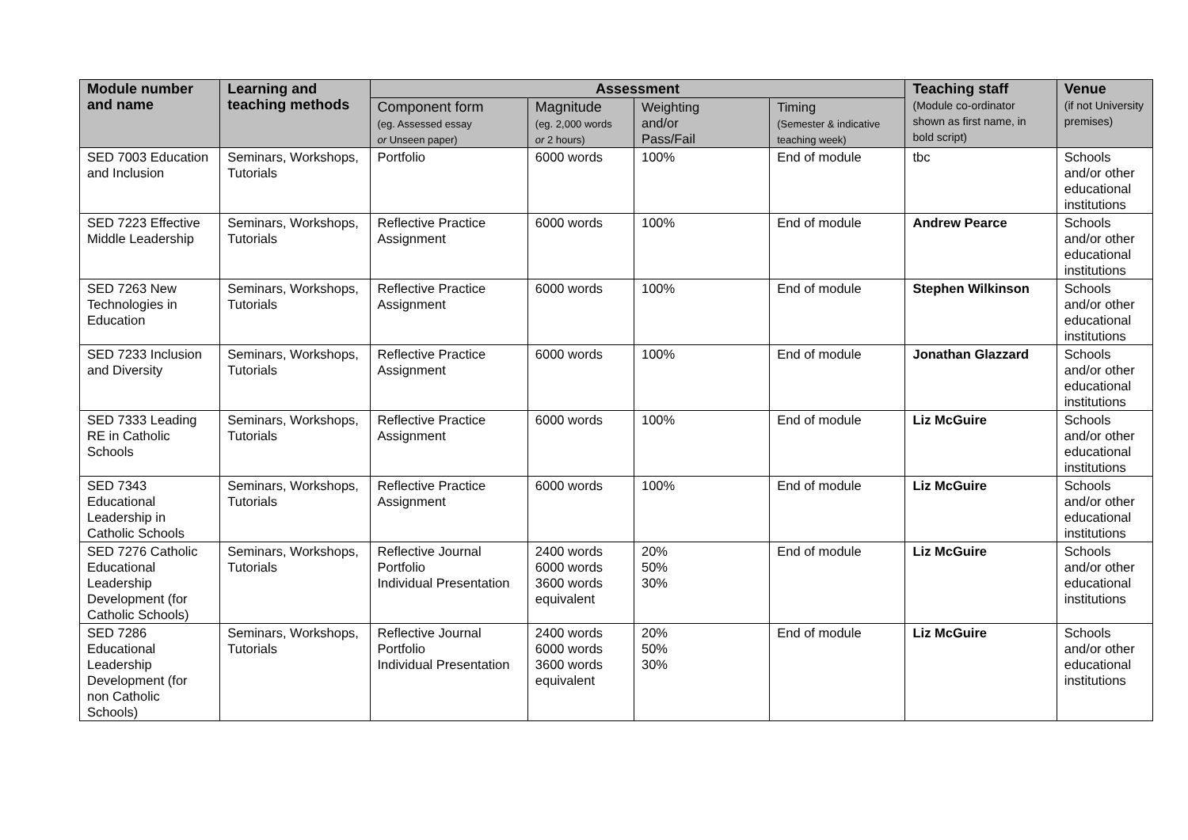| Module number and name | Learning and teaching methods | Assessment | | | | Teaching staff (Module co-ordinator shown as first name, in bold script) | Venue (if not University premises) |
| --- | --- | --- | --- | --- | --- | --- | --- |
| | | Component form (eg. Assessed essay or Unseen paper) | Magnitude (eg. 2,000 words or 2 hours) | Weighting and/or Pass/Fail | Timing (Semester & indicative teaching week) | | |
| SED 7003 Education and Inclusion | Seminars, Workshops, Tutorials | Portfolio | 6000 words | 100% | End of module | tbc | Schools and/or other educational institutions |
| SED 7223 Effective Middle Leadership | Seminars, Workshops, Tutorials | Reflective Practice Assignment | 6000 words | 100% | End of module | Andrew Pearce | Schools and/or other educational institutions |
| SED 7263 New Technologies in Education | Seminars, Workshops, Tutorials | Reflective Practice Assignment | 6000 words | 100% | End of module | Stephen Wilkinson | Schools and/or other educational institutions |
| SED 7233 Inclusion and Diversity | Seminars, Workshops, Tutorials | Reflective Practice Assignment | 6000 words | 100% | End of module | Jonathan Glazzard | Schools and/or other educational institutions |
| SED 7333 Leading RE in Catholic Schools | Seminars, Workshops, Tutorials | Reflective Practice Assignment | 6000 words | 100% | End of module | Liz McGuire | Schools and/or other educational institutions |
| SED 7343 Educational Leadership in Catholic Schools | Seminars, Workshops, Tutorials | Reflective Practice Assignment | 6000 words | 100% | End of module | Liz McGuire | Schools and/or other educational institutions |
| SED 7276 Catholic Educational Leadership Development (for Catholic Schools) | Seminars, Workshops, Tutorials | Reflective Journal Portfolio Individual Presentation | 2400 words 6000 words 3600 words equivalent | 20% 50% 30% | End of module | Liz McGuire | Schools and/or other educational institutions |
| SED 7286 Educational Leadership Development (for non Catholic Schools) | Seminars, Workshops, Tutorials | Reflective Journal Portfolio Individual Presentation | 2400 words 6000 words 3600 words equivalent | 20% 50% 30% | End of module | Liz McGuire | Schools and/or other educational institutions |